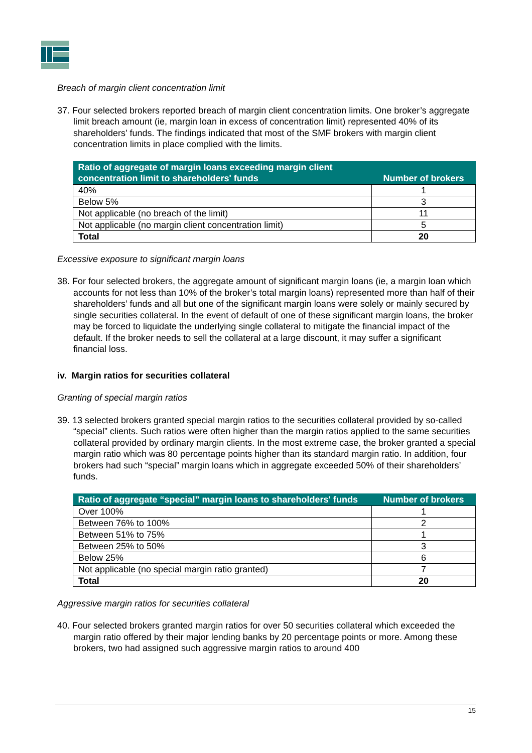Breach of margin client concentration limit
37. Four selected brokers reported breach of margin client concentration limits. One broker’s aggregate limit breach amount (ie, margin loan in excess of concentration limit) represented 40% of its shareholders’ funds. The findings indicated that most of the SMF brokers with margin client concentration limits in place complied with the limits.
| Ratio of aggregate of margin loans exceeding margin client concentration limit to shareholders' funds | Number of brokers |
| --- | --- |
| 40% | 1 |
| Below 5% | 3 |
| Not applicable (no breach of the limit) | 11 |
| Not applicable (no margin client concentration limit) | 5 |
| Total | 20 |
Excessive exposure to significant margin loans
38. For four selected brokers, the aggregate amount of significant margin loans (ie, a margin loan which accounts for not less than 10% of the broker’s total margin loans) represented more than half of their shareholders’ funds and all but one of the significant margin loans were solely or mainly secured by single securities collateral. In the event of default of one of these significant margin loans, the broker may be forced to liquidate the underlying single collateral to mitigate the financial impact of the default. If the broker needs to sell the collateral at a large discount, it may suffer a significant financial loss.
iv. Margin ratios for securities collateral
Granting of special margin ratios
39. 13 selected brokers granted special margin ratios to the securities collateral provided by so-called “special” clients. Such ratios were often higher than the margin ratios applied to the same securities collateral provided by ordinary margin clients. In the most extreme case, the broker granted a special margin ratio which was 80 percentage points higher than its standard margin ratio. In addition, four brokers had such “special” margin loans which in aggregate exceeded 50% of their shareholders’ funds.
| Ratio of aggregate “special” margin loans to shareholders' funds | Number of brokers |
| --- | --- |
| Over 100% | 1 |
| Between 76% to 100% | 2 |
| Between 51% to 75% | 1 |
| Between 25% to 50% | 3 |
| Below 25% | 6 |
| Not applicable (no special margin ratio granted) | 7 |
| Total | 20 |
Aggressive margin ratios for securities collateral
40. Four selected brokers granted margin ratios for over 50 securities collateral which exceeded the margin ratio offered by their major lending banks by 20 percentage points or more. Among these brokers, two had assigned such aggressive margin ratios to around 400
15